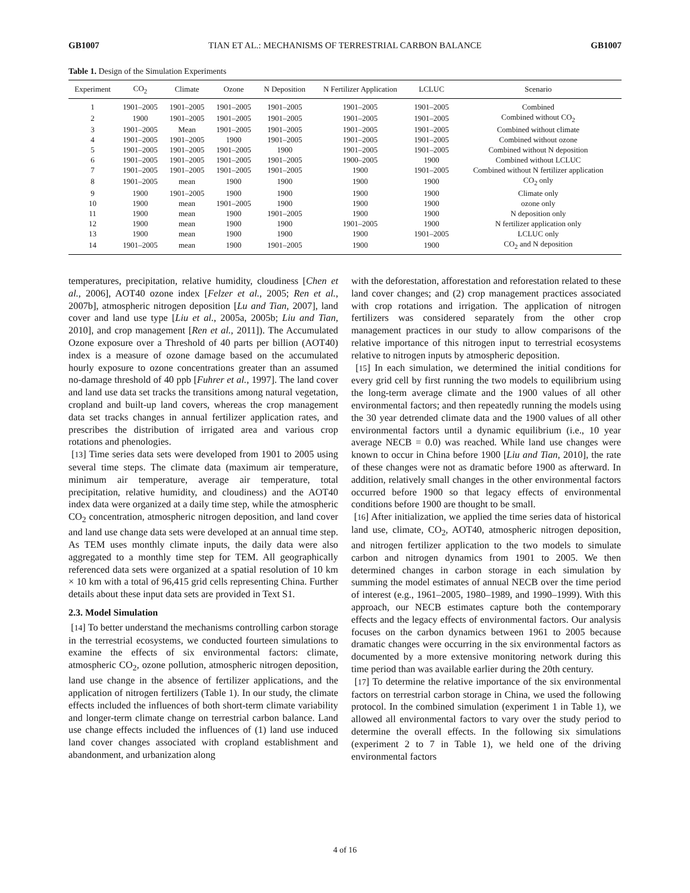GB1007 TIAN ET AL.: MECHANISMS OF TERRESTRIAL CARBON BALANCE GB1007
Table 1. Design of the Simulation Experiments
| Experiment | CO<sub>2</sub> | Climate | Ozone | N Deposition | N Fertilizer Application | LCLUC | Scenario |
| --- | --- | --- | --- | --- | --- | --- | --- |
| 1 | 1901–2005 | 1901–2005 | 1901–2005 | 1901–2005 | 1901–2005 | 1901–2005 | Combined |
| 2 | 1900 | 1901–2005 | 1901–2005 | 1901–2005 | 1901–2005 | 1901–2005 | Combined without CO<sub>2</sub> |
| 3 | 1901–2005 | Mean | 1901–2005 | 1901–2005 | 1901–2005 | 1901–2005 | Combined without climate |
| 4 | 1901–2005 | 1901–2005 | 1900 | 1901–2005 | 1901–2005 | 1901–2005 | Combined without ozone |
| 5 | 1901–2005 | 1901–2005 | 1901–2005 | 1900 | 1901–2005 | 1901–2005 | Combined without N deposition |
| 6 | 1901–2005 | 1901–2005 | 1901–2005 | 1901–2005 | 1900–2005 | 1900 | Combined without LCLUC |
| 7 | 1901–2005 | 1901–2005 | 1901–2005 | 1901–2005 | 1900 | 1901–2005 | Combined without N fertilizer application |
| 8 | 1901–2005 | mean | 1900 | 1900 | 1900 | 1900 | CO<sub>2</sub> only |
| 9 | 1900 | 1901–2005 | 1900 | 1900 | 1900 | 1900 | Climate only |
| 10 | 1900 | mean | 1901–2005 | 1900 | 1900 | 1900 | ozone only |
| 11 | 1900 | mean | 1900 | 1901–2005 | 1900 | 1900 | N deposition only |
| 12 | 1900 | mean | 1900 | 1900 | 1901–2005 | 1900 | N fertilizer application only |
| 13 | 1900 | mean | 1900 | 1900 | 1900 | 1901–2005 | LCLUC only |
| 14 | 1901–2005 | mean | 1900 | 1901–2005 | 1900 | 1900 | CO<sub>2</sub> and N deposition |
temperatures, precipitation, relative humidity, cloudiness [Chen et al., 2006], AOT40 ozone index [Felzer et al., 2005; Ren et al., 2007b], atmospheric nitrogen deposition [Lu and Tian, 2007], land cover and land use type [Liu et al., 2005a, 2005b; Liu and Tian, 2010], and crop management [Ren et al., 2011]). The Accumulated Ozone exposure over a Threshold of 40 parts per billion (AOT40) index is a measure of ozone damage based on the accumulated hourly exposure to ozone concentrations greater than an assumed no-damage threshold of 40 ppb [Fuhrer et al., 1997]. The land cover and land use data set tracks the transitions among natural vegetation, cropland and built-up land covers, whereas the crop management data set tracks changes in annual fertilizer application rates, and prescribes the distribution of irrigated area and various crop rotations and phenologies.
[13] Time series data sets were developed from 1901 to 2005 using several time steps. The climate data (maximum air temperature, minimum air temperature, average air temperature, total precipitation, relative humidity, and cloudiness) and the AOT40 index data were organized at a daily time step, while the atmospheric CO<sub>2</sub> concentration, atmospheric nitrogen deposition, and land cover and land use change data sets were developed at an annual time step. As TEM uses monthly climate inputs, the daily data were also aggregated to a monthly time step for TEM. All geographically referenced data sets were organized at a spatial resolution of 10 km × 10 km with a total of 96,415 grid cells representing China. Further details about these input data sets are provided in Text S1.
2.3. Model Simulation
[14] To better understand the mechanisms controlling carbon storage in the terrestrial ecosystems, we conducted fourteen simulations to examine the effects of six environmental factors: climate, atmospheric CO<sub>2</sub>, ozone pollution, atmospheric nitrogen deposition, land use change in the absence of fertilizer applications, and the application of nitrogen fertilizers (Table 1). In our study, the climate effects included the influences of both short-term climate variability and longer-term climate change on terrestrial carbon balance. Land use change effects included the influences of (1) land use induced land cover changes associated with cropland establishment and abandonment, and urbanization along
with the deforestation, afforestation and reforestation related to these land cover changes; and (2) crop management practices associated with crop rotations and irrigation. The application of nitrogen fertilizers was considered separately from the other crop management practices in our study to allow comparisons of the relative importance of this nitrogen input to terrestrial ecosystems relative to nitrogen inputs by atmospheric deposition.
[15] In each simulation, we determined the initial conditions for every grid cell by first running the two models to equilibrium using the long-term average climate and the 1900 values of all other environmental factors; and then repeatedly running the models using the 30 year detrended climate data and the 1900 values of all other environmental factors until a dynamic equilibrium (i.e., 10 year average NECB = 0.0) was reached. While land use changes were known to occur in China before 1900 [Liu and Tian, 2010], the rate of these changes were not as dramatic before 1900 as afterward. In addition, relatively small changes in the other environmental factors occurred before 1900 so that legacy effects of environmental conditions before 1900 are thought to be small.
[16] After initialization, we applied the time series data of historical land use, climate, CO<sub>2</sub>, AOT40, atmospheric nitrogen deposition, and nitrogen fertilizer application to the two models to simulate carbon and nitrogen dynamics from 1901 to 2005. We then determined changes in carbon storage in each simulation by summing the model estimates of annual NECB over the time period of interest (e.g., 1961–2005, 1980–1989, and 1990–1999). With this approach, our NECB estimates capture both the contemporary effects and the legacy effects of environmental factors. Our analysis focuses on the carbon dynamics between 1961 to 2005 because dramatic changes were occurring in the six environmental factors as documented by a more extensive monitoring network during this time period than was available earlier during the 20th century.
[17] To determine the relative importance of the six environmental factors on terrestrial carbon storage in China, we used the following protocol. In the combined simulation (experiment 1 in Table 1), we allowed all environmental factors to vary over the study period to determine the overall effects. In the following six simulations (experiment 2 to 7 in Table 1), we held one of the driving environmental factors
4 of 16